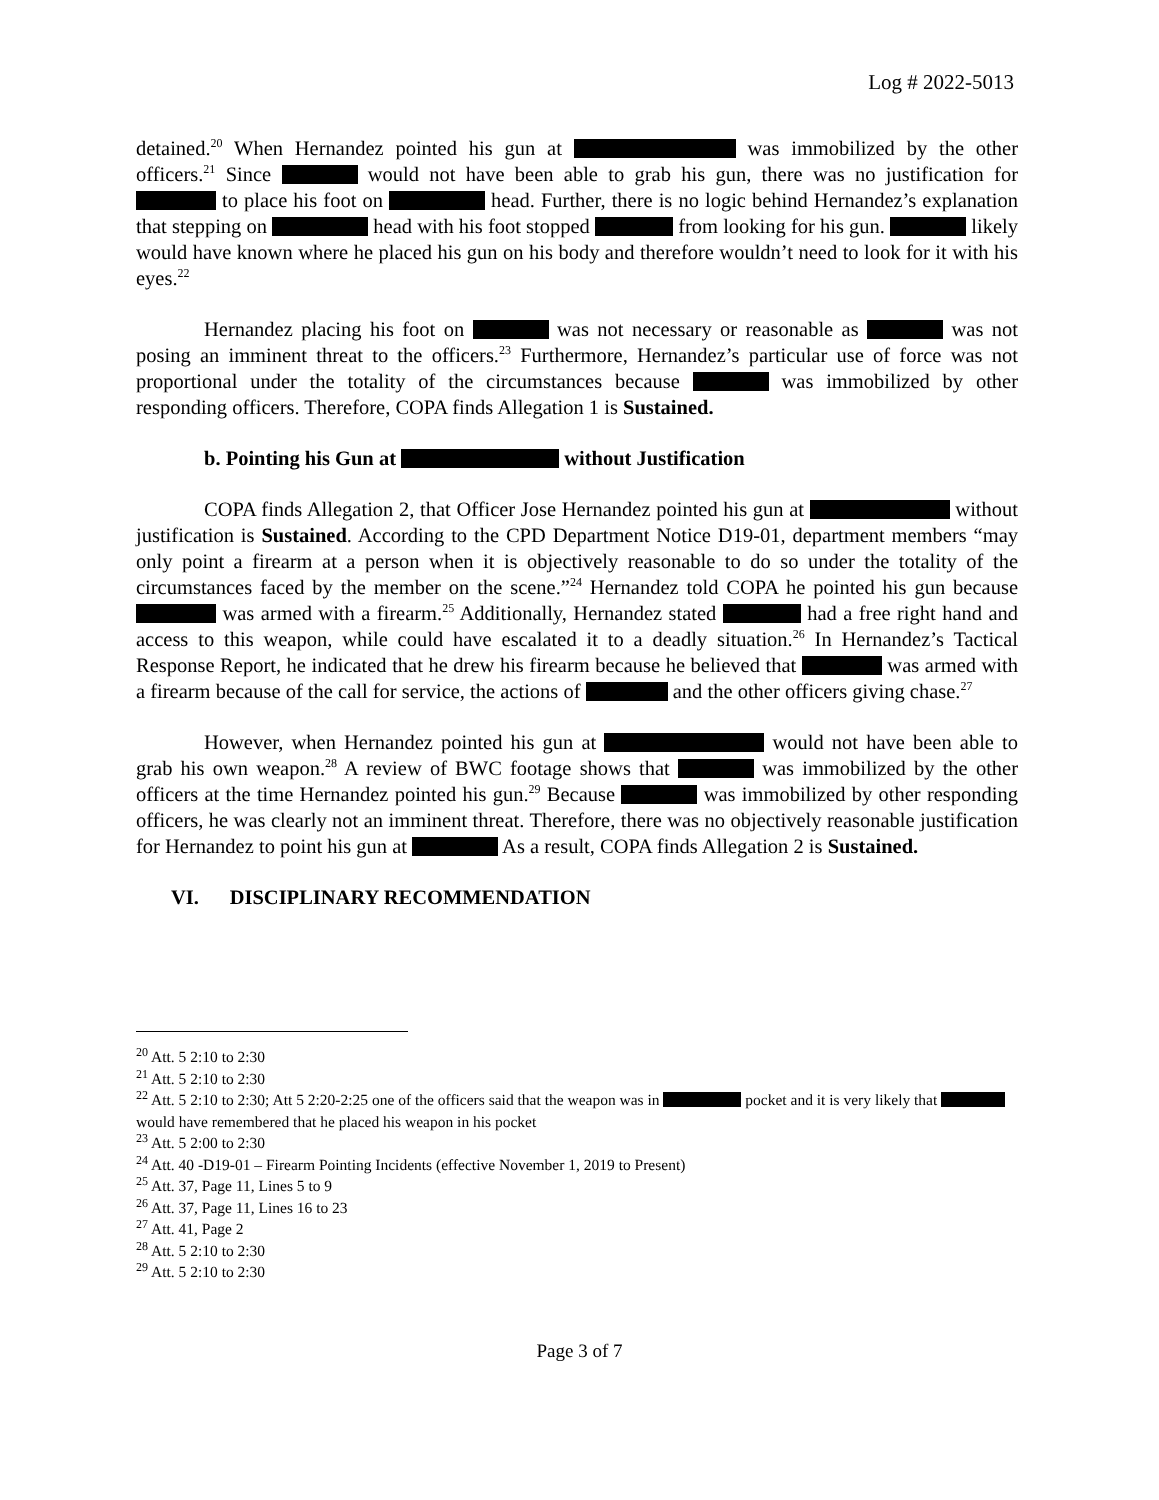Log # 2022-5013
detained.<sup>20</sup> When Hernandez pointed his gun at was immobilized by the other officers.<sup>21</sup> Since would not have been able to grab his gun, there was no justification for to place his foot on head. Further, there is no logic behind Hernandez’s explanation that stepping on head with his foot stopped from looking for his gun. likely would have known where he placed his gun on his body and therefore wouldn’t need to look for it with his eyes.<sup>22</sup>
Hernandez placing his foot on was not necessary or reasonable as was not posing an imminent threat to the officers.<sup>23</sup> Furthermore, Hernandez’s particular use of force was not proportional under the totality of the circumstances because was immobilized by other responding officers. Therefore, COPA finds Allegation 1 is Sustained.
b. Pointing his Gun at without Justification
COPA finds Allegation 2, that Officer Jose Hernandez pointed his gun at without justification is Sustained. According to the CPD Department Notice D19-01, department members “may only point a firearm at a person when it is objectively reasonable to do so under the totality of the circumstances faced by the member on the scene.”<sup>24</sup> Hernandez told COPA he pointed his gun because was armed with a firearm.<sup>25</sup> Additionally, Hernandez stated had a free right hand and access to this weapon, while could have escalated it to a deadly situation.<sup>26</sup> In Hernandez’s Tactical Response Report, he indicated that he drew his firearm because he believed that was armed with a firearm because of the call for service, the actions of and the other officers giving chase.<sup>27</sup>
However, when Hernandez pointed his gun at would not have been able to grab his own weapon.<sup>28</sup> A review of BWC footage shows that was immobilized by the other officers at the time Hernandez pointed his gun.<sup>29</sup> Because was immobilized by other responding officers, he was clearly not an imminent threat. Therefore, there was no objectively reasonable justification for Hernandez to point his gun at As a result, COPA finds Allegation 2 is Sustained.
VI. DISCIPLINARY RECOMMENDATION
<sup>20</sup> Att. 5 2:10 to 2:30
<sup>21</sup> Att. 5 2:10 to 2:30
<sup>22</sup> Att. 5 2:10 to 2:30; Att 5 2:20-2:25 one of the officers said that the weapon was in pocket and it is very likely that would have remembered that he placed his weapon in his pocket
<sup>23</sup> Att. 5 2:00 to 2:30
<sup>24</sup> Att. 40 -D19-01 – Firearm Pointing Incidents (effective November 1, 2019 to Present)
<sup>25</sup> Att. 37, Page 11, Lines 5 to 9
<sup>26</sup> Att. 37, Page 11, Lines 16 to 23
<sup>27</sup> Att. 41, Page 2
<sup>28</sup> Att. 5 2:10 to 2:30
<sup>29</sup> Att. 5 2:10 to 2:30
Page 3 of 7